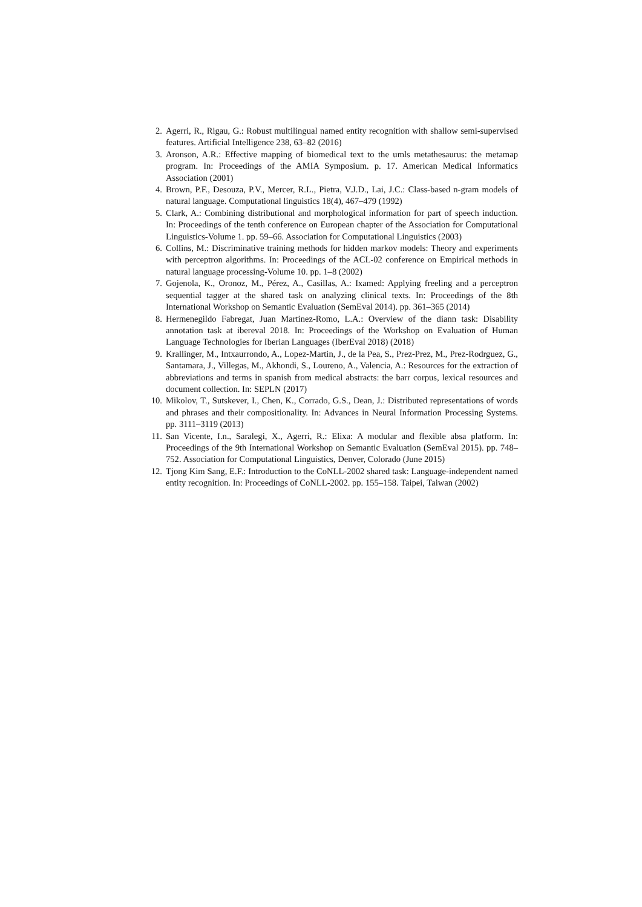2. Agerri, R., Rigau, G.: Robust multilingual named entity recognition with shallow semi-supervised features. Artificial Intelligence 238, 63–82 (2016)
3. Aronson, A.R.: Effective mapping of biomedical text to the umls metathesaurus: the metamap program. In: Proceedings of the AMIA Symposium. p. 17. American Medical Informatics Association (2001)
4. Brown, P.F., Desouza, P.V., Mercer, R.L., Pietra, V.J.D., Lai, J.C.: Class-based n-gram models of natural language. Computational linguistics 18(4), 467–479 (1992)
5. Clark, A.: Combining distributional and morphological information for part of speech induction. In: Proceedings of the tenth conference on European chapter of the Association for Computational Linguistics-Volume 1. pp. 59–66. Association for Computational Linguistics (2003)
6. Collins, M.: Discriminative training methods for hidden markov models: Theory and experiments with perceptron algorithms. In: Proceedings of the ACL-02 conference on Empirical methods in natural language processing-Volume 10. pp. 1–8 (2002)
7. Gojenola, K., Oronoz, M., Pérez, A., Casillas, A.: Ixamed: Applying freeling and a perceptron sequential tagger at the shared task on analyzing clinical texts. In: Proceedings of the 8th International Workshop on Semantic Evaluation (SemEval 2014). pp. 361–365 (2014)
8. Hermenegildo Fabregat, Juan Martinez-Romo, L.A.: Overview of the diann task: Disability annotation task at ibereval 2018. In: Proceedings of the Workshop on Evaluation of Human Language Technologies for Iberian Languages (IberEval 2018) (2018)
9. Krallinger, M., Intxaurrondo, A., Lopez-Martin, J., de la Pea, S., Prez-Prez, M., Prez-Rodrguez, G., Santamara, J., Villegas, M., Akhondi, S., Loureno, A., Valencia, A.: Resources for the extraction of abbreviations and terms in spanish from medical abstracts: the barr corpus, lexical resources and document collection. In: SEPLN (2017)
10. Mikolov, T., Sutskever, I., Chen, K., Corrado, G.S., Dean, J.: Distributed representations of words and phrases and their compositionality. In: Advances in Neural Information Processing Systems. pp. 3111–3119 (2013)
11. San Vicente, I.n., Saralegi, X., Agerri, R.: Elixa: A modular and flexible absa platform. In: Proceedings of the 9th International Workshop on Semantic Evaluation (SemEval 2015). pp. 748–752. Association for Computational Linguistics, Denver, Colorado (June 2015)
12. Tjong Kim Sang, E.F.: Introduction to the CoNLL-2002 shared task: Language-independent named entity recognition. In: Proceedings of CoNLL-2002. pp. 155–158. Taipei, Taiwan (2002)